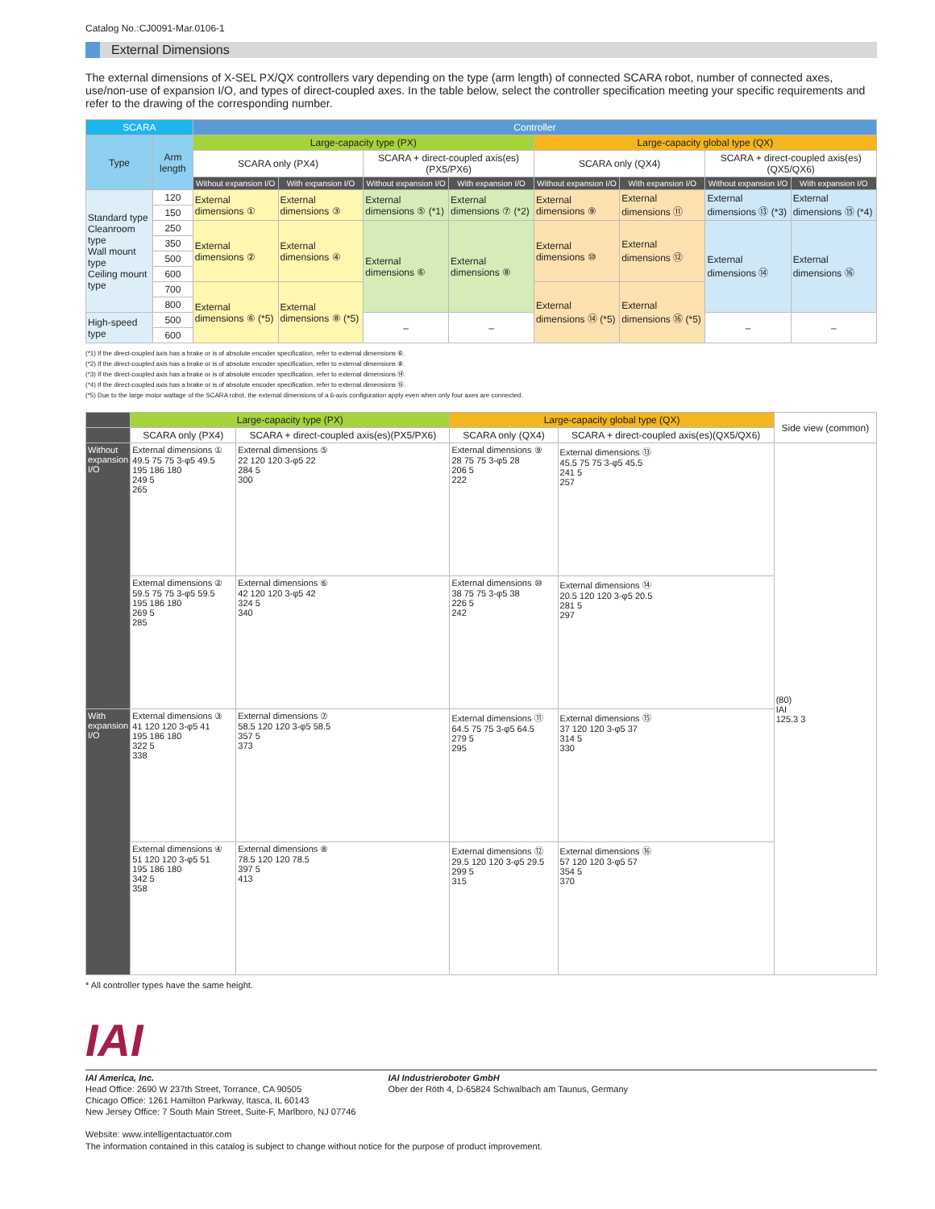Catalog No.:CJ0091-Mar.0106-1
External Dimensions
The external dimensions of X-SEL PX/QX controllers vary depending on the type (arm length) of connected SCARA robot, number of connected axes, use/non-use of expansion I/O, and types of direct-coupled axes. In the table below, select the controller specification meeting your specific requirements and refer to the drawing of the corresponding number.
| SCARA | | Controller | | | | | | | |
| --- | --- | --- | --- | --- | --- | --- | --- | --- | --- |
| Type | Arm length | Large-capacity type (PX) | | | | Large-capacity global type (QX) | | | |
| | | SCARA only (PX4) | | SCARA + direct-coupled axis(es)(PX5/PX6) | | SCARA only (QX4) | | SCARA + direct-coupled axis(es)(QX5/QX6) | |
| | | Without expansion I/O | With expansion I/O | Without expansion I/O | With expansion I/O | Without expansion I/O | With expansion I/O | Without expansion I/O | With expansion I/O |
| Standard type Cleanroom type Wall mount type Ceiling mount type | 120 | External dimensions ① | External dimensions ③ | External dimensions ⑤ (*1) | External dimensions ⑦ (*2) | External dimensions ⑨ | External dimensions ⑪ | External dimensions ⑬ (*3) | External dimensions ⑮ (*4) |
| | 150 | | | | | | | | |
| | 250 | External dimensions ② | External dimensions ④ | External dimensions ⑥ | External dimensions ⑧ | External dimensions ⑩ | External dimensions ⑫ | External dimensions ⑭ | External dimensions ⑯ |
| | 350 | | | | | | | | |
| | 500 | | | | | | | | |
| | 600 | | | | | | | | |
| | 700 | External dimensions ⑥ (*5) | External dimensions ⑧ (*5) | | | External dimensions ⑭ (*5) | External dimensions ⑯ (*5) | | |
| | 800 | | | | | | | | |
| High-speed type | 500 | | | – | – | | | – | – |
| | 600 | | | | | | | | |
(*1) If the direct-coupled axis has a brake or is of absolute encoder specification, refer to external dimensions ⑥.
(*2) If the direct-coupled axis has a brake or is of absolute encoder specification, refer to external dimensions ⑧.
(*3) If the direct-coupled axis has a brake or is of absolute encoder specification, refer to external dimensions ⑭.
(*4) If the direct-coupled axis has a brake or is of absolute encoder specification, refer to external dimensions ⑯.
(*5) Due to the large motor wattage of the SCARA robot, the external dimensions of a 6-axis configuration apply even when only four axes are connected.
| | Large-capacity type (PX) | | Large-capacity global type (QX) | | Side view (common) |
| | SCARA only (PX4) | SCARA + direct-coupled axis(es)(PX5/PX6) | SCARA only (QX4) | SCARA + direct-coupled axis(es)(QX5/QX6) | |
| Without expansion I/O | External dimensions ① 49.5 75 75 3-φ5 49.5 195 186 180 249 5 265 | External dimensions ⑤ 22 120 120 3-φ5 22 284 5 300 | External dimensions ⑨ 28 75 75 3-φ5 28 206 5 222 | External dimensions ⑬ 45.5 75 75 3-φ5 45.5 241 5 257 | (80) IAI 125.3 3 |
| | External dimensions ② 59.5 75 75 3-φ5 59.5 195 186 180 269 5 285 | External dimensions ⑥ 42 120 120 3-φ5 42 324 5 340 | External dimensions ⑩ 38 75 75 3-φ5 38 226 5 242 | External dimensions ⑭ 20.5 120 120 3-φ5 20.5 281 5 297 | |
| With expansion I/O | External dimensions ③ 41 120 120 3-φ5 41 195 186 180 322 5 338 | External dimensions ⑦ 58.5 120 120 3-φ5 58.5 357 5 373 | External dimensions ⑪ 64.5 75 75 3-φ5 64.5 279 5 295 | External dimensions ⑮ 37 120 120 3-φ5 37 314 5 330 | |
| | External dimensions ④ 51 120 120 3-φ5 51 195 186 180 342 5 358 | External dimensions ⑧ 78.5 120 120 78.5 397 5 413 | External dimensions ⑫ 29.5 120 120 3-φ5 29.5 299 5 315 | External dimensions ⑯ 57 120 120 3-φ5 57 354 5 370 | |
* All controller types have the same height.
IAI
IAI America, Inc.
Head Office: 2690 W 237th Street, Torrance, CA 90505
Chicago Office: 1261 Hamilton Parkway, Itasca, IL 60143
New Jersey Office: 7 South Main Street, Suite-F, Marlboro, NJ 07746
IAI Industrieroboter GmbH
Ober der Röth 4, D-65824 Schwalbach am Taunus, Germany
Website: www.intelligentactuator.com
The information contained in this catalog is subject to change without notice for the purpose of product improvement.